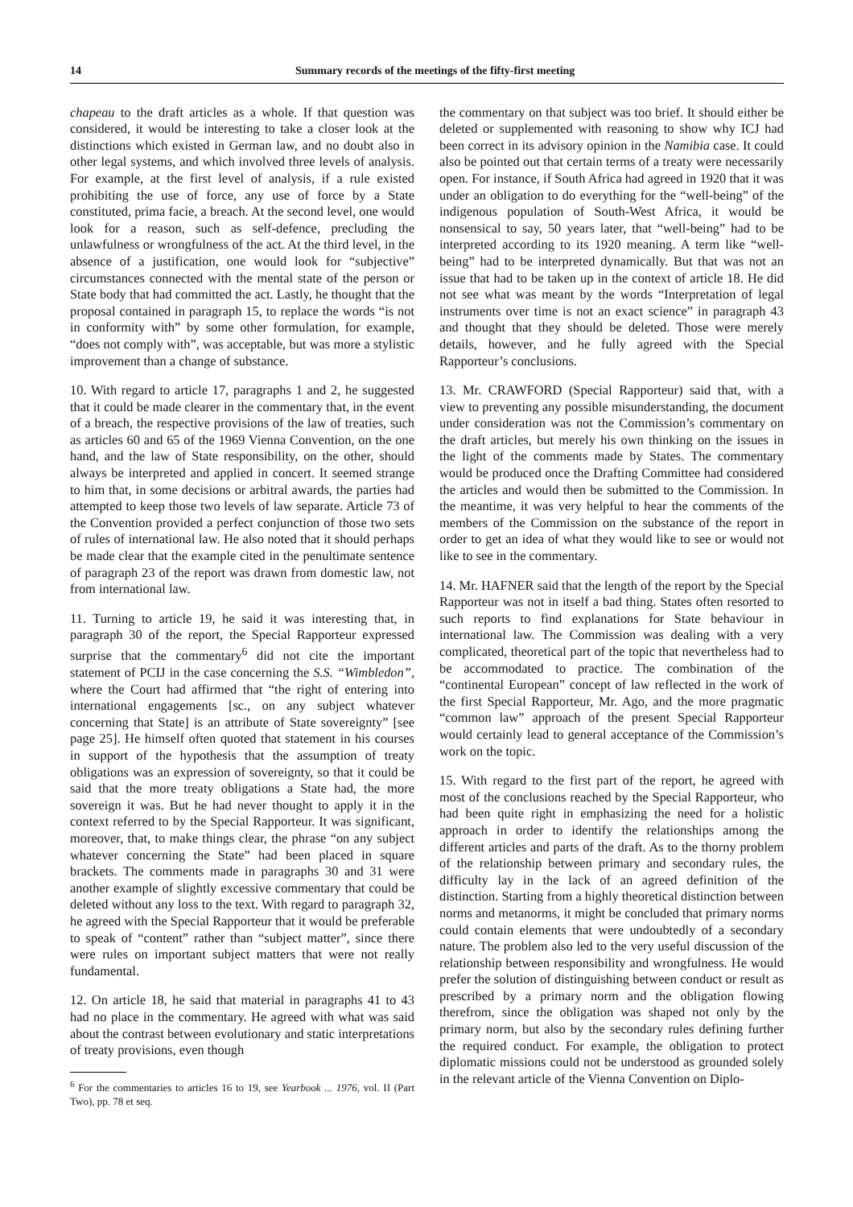14 Summary records of the meetings of the fifty-first meeting
chapeau to the draft articles as a whole. If that question was considered, it would be interesting to take a closer look at the distinctions which existed in German law, and no doubt also in other legal systems, and which involved three levels of analysis. For example, at the first level of analysis, if a rule existed prohibiting the use of force, any use of force by a State constituted, prima facie, a breach. At the second level, one would look for a reason, such as self-defence, precluding the unlawfulness or wrongfulness of the act. At the third level, in the absence of a justification, one would look for “subjective” circumstances connected with the mental state of the person or State body that had committed the act. Lastly, he thought that the proposal contained in paragraph 15, to replace the words “is not in conformity with” by some other formulation, for example, “does not comply with”, was acceptable, but was more a stylistic improvement than a change of substance.
10. With regard to article 17, paragraphs 1 and 2, he suggested that it could be made clearer in the commentary that, in the event of a breach, the respective provisions of the law of treaties, such as articles 60 and 65 of the 1969 Vienna Convention, on the one hand, and the law of State responsibility, on the other, should always be interpreted and applied in concert. It seemed strange to him that, in some decisions or arbitral awards, the parties had attempted to keep those two levels of law separate. Article 73 of the Convention provided a perfect conjunction of those two sets of rules of international law. He also noted that it should perhaps be made clear that the example cited in the penultimate sentence of paragraph 23 of the report was drawn from domestic law, not from international law.
11. Turning to article 19, he said it was interesting that, in paragraph 30 of the report, the Special Rapporteur expressed surprise that the commentary<sup>6</sup> did not cite the important statement of PCIJ in the case concerning the S.S. “Wimbledon”, where the Court had affirmed that “the right of entering into international engagements [sc., on any subject whatever concerning that State] is an attribute of State sovereignty” [see page 25]. He himself often quoted that statement in his courses in support of the hypothesis that the assumption of treaty obligations was an expression of sovereignty, so that it could be said that the more treaty obligations a State had, the more sovereign it was. But he had never thought to apply it in the context referred to by the Special Rapporteur. It was significant, moreover, that, to make things clear, the phrase “on any subject whatever concerning the State” had been placed in square brackets. The comments made in paragraphs 30 and 31 were another example of slightly excessive commentary that could be deleted without any loss to the text. With regard to paragraph 32, he agreed with the Special Rapporteur that it would be preferable to speak of “content” rather than “subject matter”, since there were rules on important subject matters that were not really fundamental.
12. On article 18, he said that material in paragraphs 41 to 43 had no place in the commentary. He agreed with what was said about the contrast between evolutionary and static interpretations of treaty provisions, even though
<sup>6</sup> For the commentaries to articles 16 to 19, see Yearbook ... 1976, vol. II (Part Two), pp. 78 et seq.
the commentary on that subject was too brief. It should either be deleted or supplemented with reasoning to show why ICJ had been correct in its advisory opinion in the Namibia case. It could also be pointed out that certain terms of a treaty were necessarily open. For instance, if South Africa had agreed in 1920 that it was under an obligation to do everything for the “well-being” of the indigenous population of South-West Africa, it would be nonsensical to say, 50 years later, that “well-being” had to be interpreted according to its 1920 meaning. A term like “well-being” had to be interpreted dynamically. But that was not an issue that had to be taken up in the context of article 18. He did not see what was meant by the words “Interpretation of legal instruments over time is not an exact science” in paragraph 43 and thought that they should be deleted. Those were merely details, however, and he fully agreed with the Special Rapporteur’s conclusions.
13. Mr. CRAWFORD (Special Rapporteur) said that, with a view to preventing any possible misunderstanding, the document under consideration was not the Commission’s commentary on the draft articles, but merely his own thinking on the issues in the light of the comments made by States. The commentary would be produced once the Drafting Committee had considered the articles and would then be submitted to the Commission. In the meantime, it was very helpful to hear the comments of the members of the Commission on the substance of the report in order to get an idea of what they would like to see or would not like to see in the commentary.
14. Mr. HAFNER said that the length of the report by the Special Rapporteur was not in itself a bad thing. States often resorted to such reports to find explanations for State behaviour in international law. The Commission was dealing with a very complicated, theoretical part of the topic that nevertheless had to be accommodated to practice. The combination of the “continental European” concept of law reflected in the work of the first Special Rapporteur, Mr. Ago, and the more pragmatic “common law” approach of the present Special Rapporteur would certainly lead to general acceptance of the Commission’s work on the topic.
15. With regard to the first part of the report, he agreed with most of the conclusions reached by the Special Rapporteur, who had been quite right in emphasizing the need for a holistic approach in order to identify the relationships among the different articles and parts of the draft. As to the thorny problem of the relationship between primary and secondary rules, the difficulty lay in the lack of an agreed definition of the distinction. Starting from a highly theoretical distinction between norms and metanorms, it might be concluded that primary norms could contain elements that were undoubtedly of a secondary nature. The problem also led to the very useful discussion of the relationship between responsibility and wrongfulness. He would prefer the solution of distinguishing between conduct or result as prescribed by a primary norm and the obligation flowing therefrom, since the obligation was shaped not only by the primary norm, but also by the secondary rules defining further the required conduct. For example, the obligation to protect diplomatic missions could not be understood as grounded solely in the relevant article of the Vienna Convention on Diplo-